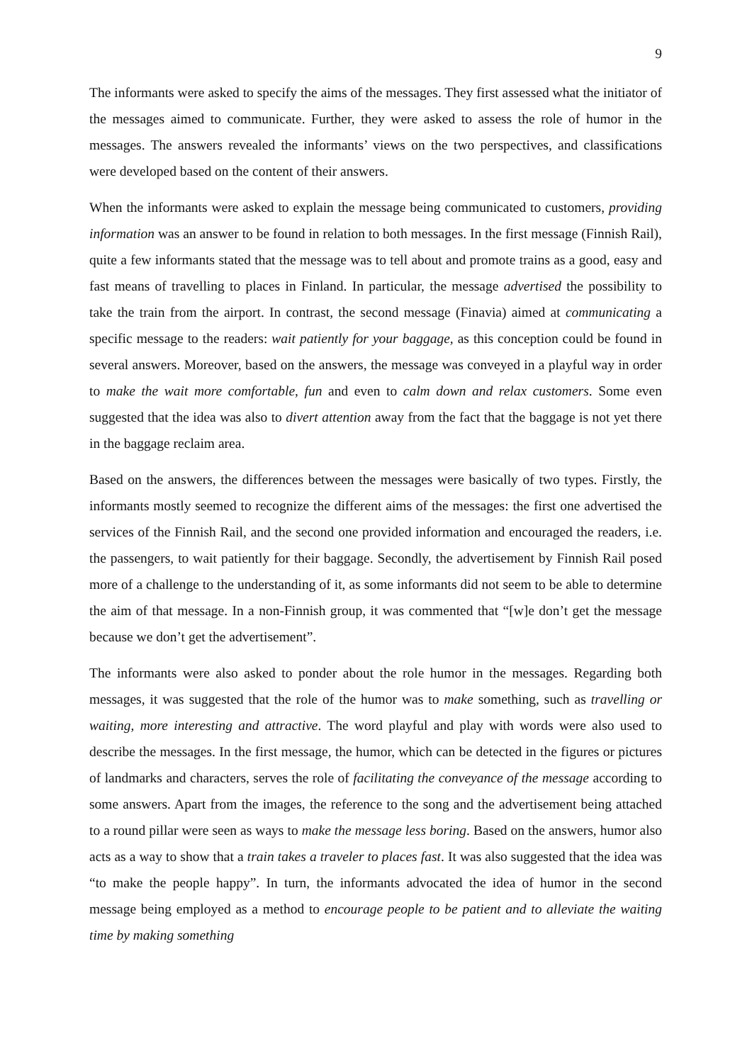9
The informants were asked to specify the aims of the messages. They first assessed what the initiator of the messages aimed to communicate. Further, they were asked to assess the role of humor in the messages. The answers revealed the informants’ views on the two perspectives, and classifications were developed based on the content of their answers.
When the informants were asked to explain the message being communicated to customers, providing information was an answer to be found in relation to both messages. In the first message (Finnish Rail), quite a few informants stated that the message was to tell about and promote trains as a good, easy and fast means of travelling to places in Finland. In particular, the message advertised the possibility to take the train from the airport. In contrast, the second message (Finavia) aimed at communicating a specific message to the readers: wait patiently for your baggage, as this conception could be found in several answers. Moreover, based on the answers, the message was conveyed in a playful way in order to make the wait more comfortable, fun and even to calm down and relax customers. Some even suggested that the idea was also to divert attention away from the fact that the baggage is not yet there in the baggage reclaim area.
Based on the answers, the differences between the messages were basically of two types. Firstly, the informants mostly seemed to recognize the different aims of the messages: the first one advertised the services of the Finnish Rail, and the second one provided information and encouraged the readers, i.e. the passengers, to wait patiently for their baggage. Secondly, the advertisement by Finnish Rail posed more of a challenge to the understanding of it, as some informants did not seem to be able to determine the aim of that message. In a non-Finnish group, it was commented that “[w]e don’t get the message because we don’t get the advertisement”.
The informants were also asked to ponder about the role humor in the messages. Regarding both messages, it was suggested that the role of the humor was to make something, such as travelling or waiting, more interesting and attractive. The word playful and play with words were also used to describe the messages. In the first message, the humor, which can be detected in the figures or pictures of landmarks and characters, serves the role of facilitating the conveyance of the message according to some answers. Apart from the images, the reference to the song and the advertisement being attached to a round pillar were seen as ways to make the message less boring. Based on the answers, humor also acts as a way to show that a train takes a traveler to places fast. It was also suggested that the idea was “to make the people happy”. In turn, the informants advocated the idea of humor in the second message being employed as a method to encourage people to be patient and to alleviate the waiting time by making something